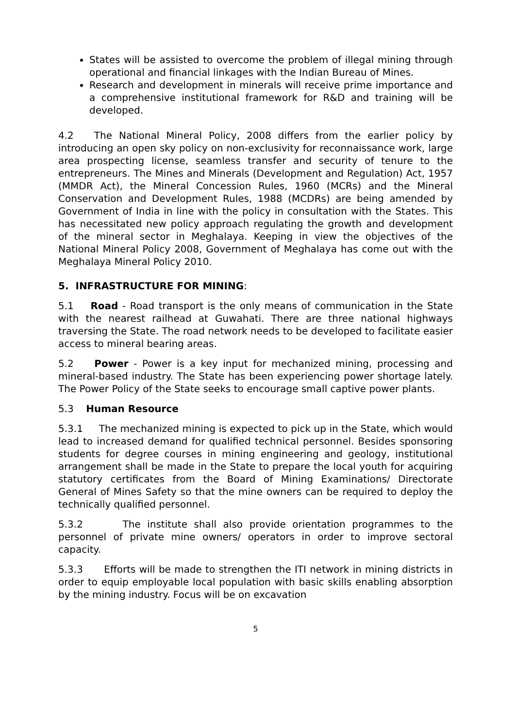States will be assisted to overcome the problem of illegal mining through operational and financial linkages with the Indian Bureau of Mines.
Research and development in minerals will receive prime importance and a comprehensive institutional framework for R&D and training will be developed.
4.2 The National Mineral Policy, 2008 differs from the earlier policy by introducing an open sky policy on non-exclusivity for reconnaissance work, large area prospecting license, seamless transfer and security of tenure to the entrepreneurs. The Mines and Minerals (Development and Regulation) Act, 1957 (MMDR Act), the Mineral Concession Rules, 1960 (MCRs) and the Mineral Conservation and Development Rules, 1988 (MCDRs) are being amended by Government of India in line with the policy in consultation with the States. This has necessitated new policy approach regulating the growth and development of the mineral sector in Meghalaya. Keeping in view the objectives of the National Mineral Policy 2008, Government of Meghalaya has come out with the Meghalaya Mineral Policy 2010.
5. INFRASTRUCTURE FOR MINING:
5.1 Road - Road transport is the only means of communication in the State with the nearest railhead at Guwahati. There are three national highways traversing the State. The road network needs to be developed to facilitate easier access to mineral bearing areas.
5.2 Power - Power is a key input for mechanized mining, processing and mineral-based industry. The State has been experiencing power shortage lately. The Power Policy of the State seeks to encourage small captive power plants.
5.3 Human Resource
5.3.1 The mechanized mining is expected to pick up in the State, which would lead to increased demand for qualified technical personnel. Besides sponsoring students for degree courses in mining engineering and geology, institutional arrangement shall be made in the State to prepare the local youth for acquiring statutory certificates from the Board of Mining Examinations/ Directorate General of Mines Safety so that the mine owners can be required to deploy the technically qualified personnel.
5.3.2 The institute shall also provide orientation programmes to the personnel of private mine owners/ operators in order to improve sectoral capacity.
5.3.3 Efforts will be made to strengthen the ITI network in mining districts in order to equip employable local population with basic skills enabling absorption by the mining industry. Focus will be on excavation
5